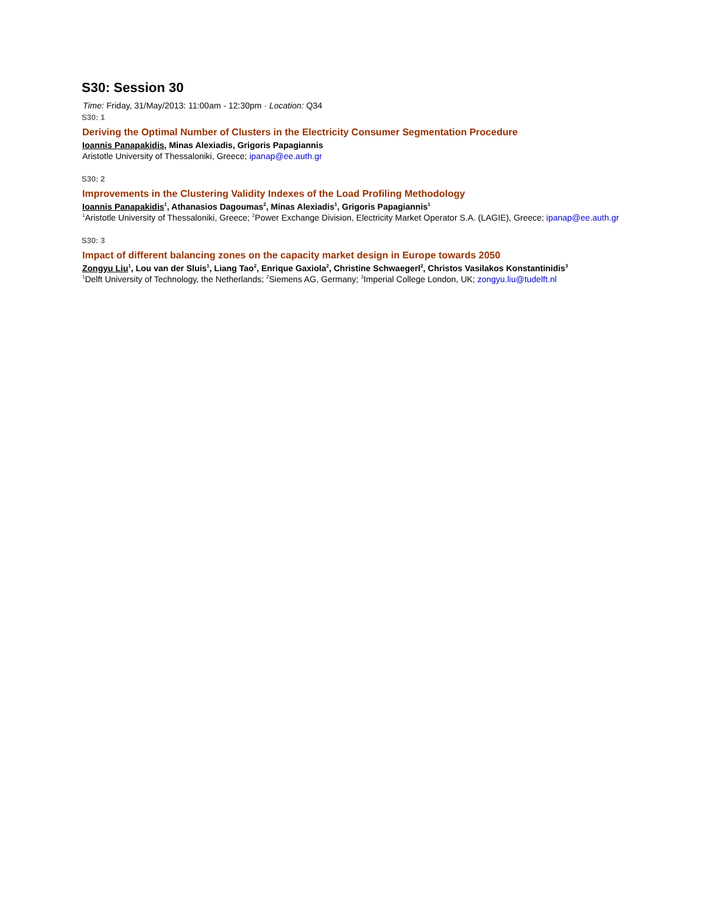S30: Session 30
Time: Friday, 31/May/2013: 11:00am - 12:30pm · Location: Q34
S30: 1
Deriving the Optimal Number of Clusters in the Electricity Consumer Segmentation Procedure
Ioannis Panapakidis, Minas Alexiadis, Grigoris Papagiannis
Aristotle University of Thessaloniki, Greece; ipanap@ee.auth.gr
S30: 2
Improvements in the Clustering Validity Indexes of the Load Profiling Methodology
Ioannis Panapakidis<sup>1</sup>, Athanasios Dagoumas<sup>2</sup>, Minas Alexiadis<sup>1</sup>, Grigoris Papagiannis<sup>1</sup>
<sup>1</sup> Aristotle University of Thessaloniki, Greece; <sup>2</sup>Power Exchange Division, Electricity Market Operator S.A. (LAGIE), Greece; ipanap@ee.auth.gr
S30: 3
Impact of different balancing zones on the capacity market design in Europe towards 2050
Zongyu Liu<sup>1</sup>, Lou van der Sluis<sup>1</sup>, Liang Tao<sup>2</sup>, Enrique Gaxiola<sup>2</sup>, Christine Schwaegerl<sup>2</sup>, Christos Vasilakos Konstantinidis<sup>3</sup>
<sup>1</sup> Delft University of Technology, the Netherlands; <sup>2</sup>Siemens AG, Germany; <sup>3</sup>Imperial College London, UK; zongyu.liu@tudelft.nl